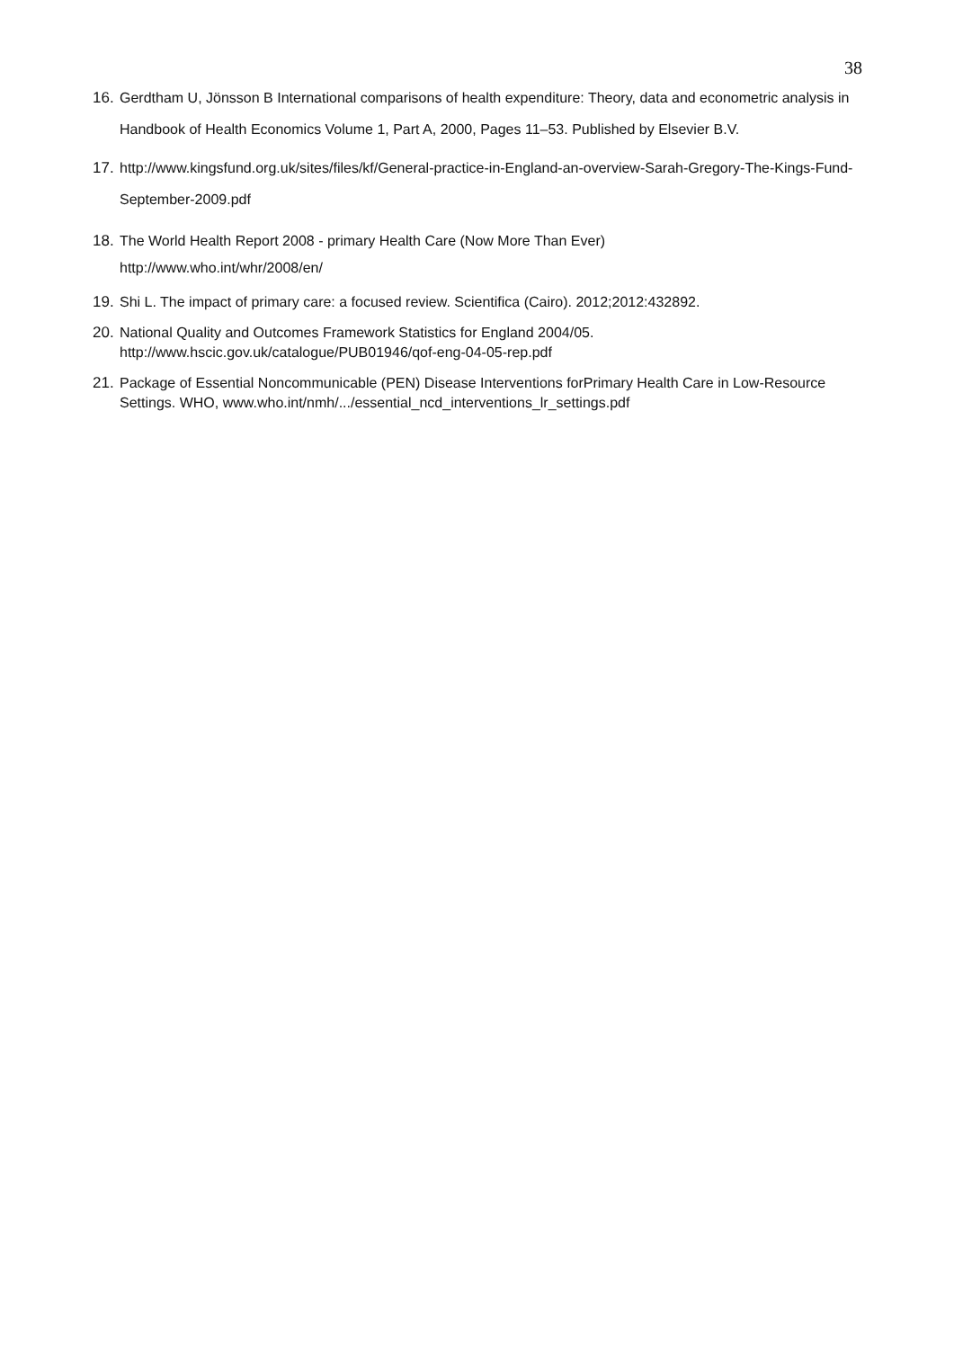38
16. Gerdtham U, Jönsson B International comparisons of health expenditure: Theory, data and econometric analysis in Handbook of Health Economics Volume 1, Part A, 2000, Pages 11–53. Published by Elsevier B.V.
17. http://www.kingsfund.org.uk/sites/files/kf/General-practice-in-England-an-overview-Sarah-Gregory-The-Kings-Fund-September-2009.pdf
18. The World Health Report 2008 - primary Health Care (Now More Than Ever)
http://www.who.int/whr/2008/en/
19. Shi L. The impact of primary care: a focused review. Scientifica (Cairo). 2012;2012:432892.
20. National Quality and Outcomes Framework Statistics for England 2004/05.
http://www.hscic.gov.uk/catalogue/PUB01946/qof-eng-04-05-rep.pdf
21. Package of Essential Noncommunicable (PEN) Disease Interventions forPrimary Health Care in Low-Resource Settings. WHO, www.who.int/nmh/.../essential_ncd_interventions_lr_settings.pdf